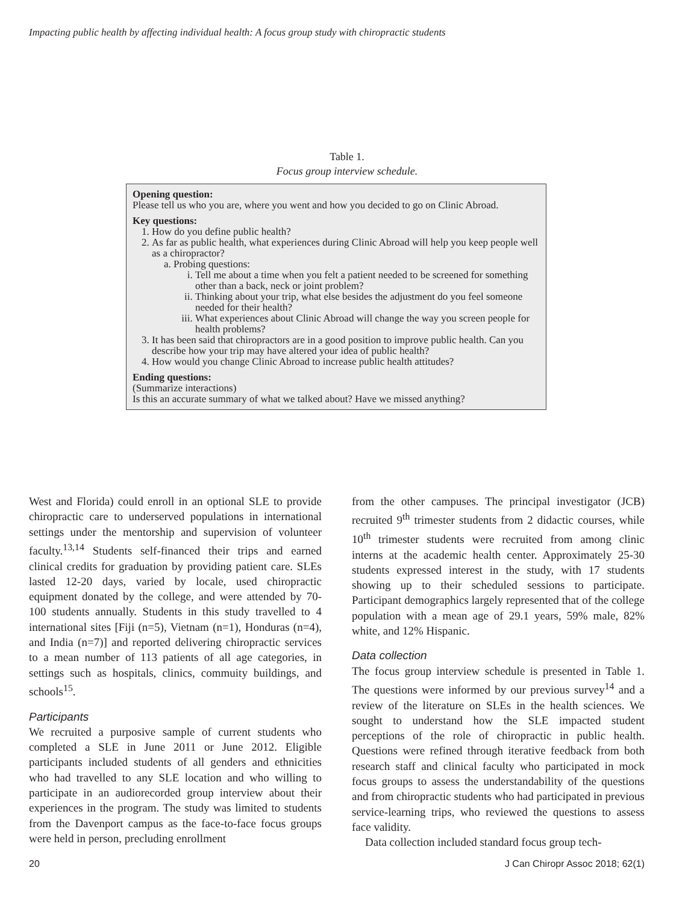Impacting public health by affecting individual health: A focus group study with chiropractic students
Table 1.
Focus group interview schedule.
Opening question:
Please tell us who you are, where you went and how you decided to go on Clinic Abroad.
Key questions:
1. How do you define public health?
2. As far as public health, what experiences during Clinic Abroad will help you keep people well as a chiropractor?
a. Probing questions:
i. Tell me about a time when you felt a patient needed to be screened for something other than a back, neck or joint problem?
ii. Thinking about your trip, what else besides the adjustment do you feel someone needed for their health?
iii. What experiences about Clinic Abroad will change the way you screen people for health problems?
3. It has been said that chiropractors are in a good position to improve public health. Can you describe how your trip may have altered your idea of public health?
4. How would you change Clinic Abroad to increase public health attitudes?
Ending questions:
(Summarize interactions)
Is this an accurate summary of what we talked about? Have we missed anything?
West and Florida) could enroll in an optional SLE to provide chiropractic care to underserved populations in international settings under the mentorship and supervision of volunteer faculty.<sup>13,14</sup> Students self-financed their trips and earned clinical credits for graduation by providing patient care. SLEs lasted 12-20 days, varied by locale, used chiropractic equipment donated by the college, and were attended by 70-100 students annually. Students in this study travelled to 4 international sites [Fiji (n=5), Vietnam (n=1), Honduras (n=4), and India (n=7)] and reported delivering chiropractic services to a mean number of 113 patients of all age categories, in settings such as hospitals, clinics, commuity buildings, and schools<sup>15</sup>.
Participants
We recruited a purposive sample of current students who completed a SLE in June 2011 or June 2012. Eligible participants included students of all genders and ethnicities who had travelled to any SLE location and who willing to participate in an audiorecorded group interview about their experiences in the program. The study was limited to students from the Davenport campus as the face-to-face focus groups were held in person, precluding enrollment
from the other campuses. The principal investigator (JCB) recruited 9<sup>th</sup> trimester students from 2 didactic courses, while 10<sup>th</sup> trimester students were recruited from among clinic interns at the academic health center. Approximately 25-30 students expressed interest in the study, with 17 students showing up to their scheduled sessions to participate. Participant demographics largely represented that of the college population with a mean age of 29.1 years, 59% male, 82% white, and 12% Hispanic.
Data collection
The focus group interview schedule is presented in Table 1. The questions were informed by our previous survey<sup>14</sup> and a review of the literature on SLEs in the health sciences. We sought to understand how the SLE impacted student perceptions of the role of chiropractic in public health. Questions were refined through iterative feedback from both research staff and clinical faculty who participated in mock focus groups to assess the understandability of the questions and from chiropractic students who had participated in previous service-learning trips, who reviewed the questions to assess face validity.
Data collection included standard focus group tech-
20 J Can Chiropr Assoc 2018; 62(1)